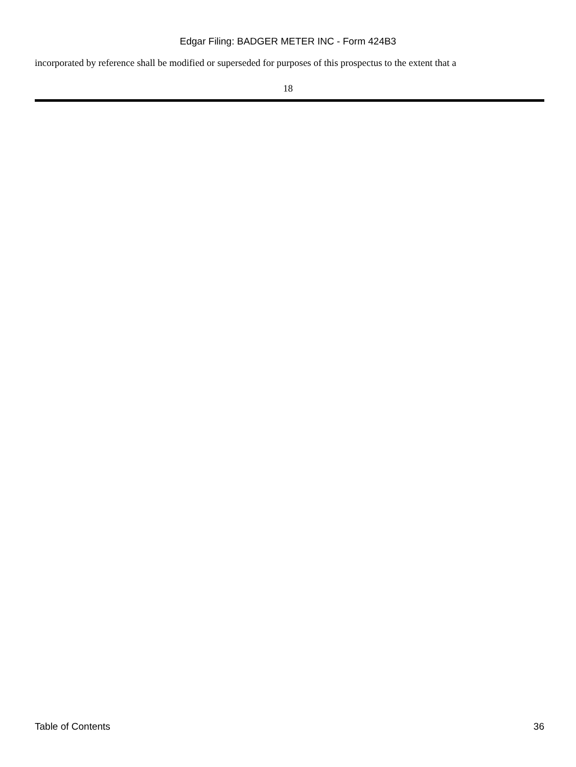Edgar Filing: BADGER METER INC - Form 424B3
incorporated by reference shall be modified or superseded for purposes of this prospectus to the extent that a
18
Table of Contents 36